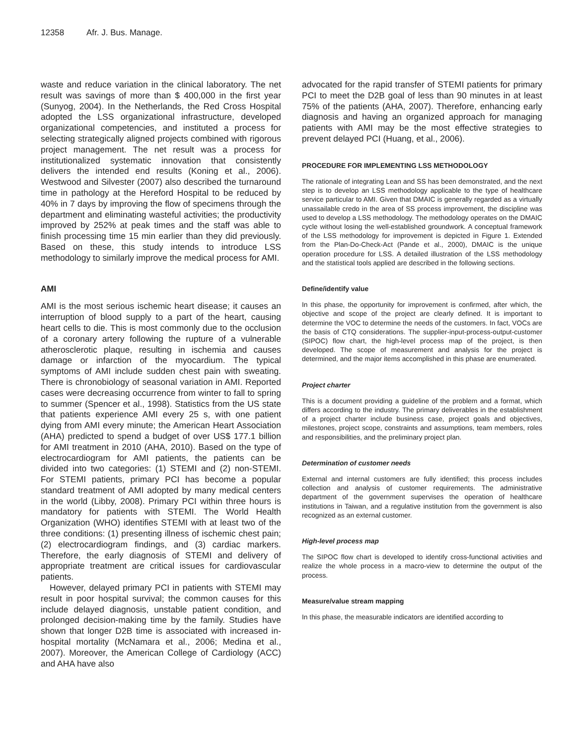12358 Afr. J. Bus. Manage.
waste and reduce variation in the clinical laboratory. The net result was savings of more than $ 400,000 in the first year (Sunyog, 2004). In the Netherlands, the Red Cross Hospital adopted the LSS organizational infrastructure, developed organizational competencies, and instituted a process for selecting strategically aligned projects combined with rigorous project management. The net result was a process for institutionalized systematic innovation that consistently delivers the intended end results (Koning et al., 2006). Westwood and Silvester (2007) also described the turnaround time in pathology at the Hereford Hospital to be reduced by 40% in 7 days by improving the flow of specimens through the department and eliminating wasteful activities; the productivity improved by 252% at peak times and the staff was able to finish processing time 15 min earlier than they did previously. Based on these, this study intends to introduce LSS methodology to similarly improve the medical process for AMI.
AMI
AMI is the most serious ischemic heart disease; it causes an interruption of blood supply to a part of the heart, causing heart cells to die. This is most commonly due to the occlusion of a coronary artery following the rupture of a vulnerable atherosclerotic plaque, resulting in ischemia and causes damage or infarction of the myocardium. The typical symptoms of AMI include sudden chest pain with sweating. There is chronobiology of seasonal variation in AMI. Reported cases were decreasing occurrence from winter to fall to spring to summer (Spencer et al., 1998). Statistics from the US state that patients experience AMI every 25 s, with one patient dying from AMI every minute; the American Heart Association (AHA) predicted to spend a budget of over US$ 177.1 billion for AMI treatment in 2010 (AHA, 2010). Based on the type of electrocardiogram for AMI patients, the patients can be divided into two categories: (1) STEMI and (2) non-STEMI. For STEMI patients, primary PCI has become a popular standard treatment of AMI adopted by many medical centers in the world (Libby, 2008). Primary PCI within three hours is mandatory for patients with STEMI. The World Health Organization (WHO) identifies STEMI with at least two of the three conditions: (1) presenting illness of ischemic chest pain; (2) electrocardiogram findings, and (3) cardiac markers. Therefore, the early diagnosis of STEMI and delivery of appropriate treatment are critical issues for cardiovascular patients.
However, delayed primary PCI in patients with STEMI may result in poor hospital survival; the common causes for this include delayed diagnosis, unstable patient condition, and prolonged decision-making time by the family. Studies have shown that longer D2B time is associated with increased in-hospital mortality (McNamara et al., 2006; Medina et al., 2007). Moreover, the American College of Cardiology (ACC) and AHA have also
advocated for the rapid transfer of STEMI patients for primary PCI to meet the D2B goal of less than 90 minutes in at least 75% of the patients (AHA, 2007). Therefore, enhancing early diagnosis and having an organized approach for managing patients with AMI may be the most effective strategies to prevent delayed PCI (Huang, et al., 2006).
PROCEDURE FOR IMPLEMENTING LSS METHODOLOGY
The rationale of integrating Lean and SS has been demonstrated, and the next step is to develop an LSS methodology applicable to the type of healthcare service particular to AMI. Given that DMAIC is generally regarded as a virtually unassailable credo in the area of SS process improvement, the discipline was used to develop a LSS methodology. The methodology operates on the DMAIC cycle without losing the well-established groundwork. A conceptual framework of the LSS methodology for improvement is depicted in Figure 1. Extended from the Plan-Do-Check-Act (Pande et al., 2000), DMAIC is the unique operation procedure for LSS. A detailed illustration of the LSS methodology and the statistical tools applied are described in the following sections.
Define/identify value
In this phase, the opportunity for improvement is confirmed, after which, the objective and scope of the project are clearly defined. It is important to determine the VOC to determine the needs of the customers. In fact, VOCs are the basis of CTQ considerations. The supplier-input-process-output-customer (SIPOC) flow chart, the high-level process map of the project, is then developed. The scope of measurement and analysis for the project is determined, and the major items accomplished in this phase are enumerated.
Project charter
This is a document providing a guideline of the problem and a format, which differs according to the industry. The primary deliverables in the establishment of a project charter include business case, project goals and objectives, milestones, project scope, constraints and assumptions, team members, roles and responsibilities, and the preliminary project plan.
Determination of customer needs
External and internal customers are fully identified; this process includes collection and analysis of customer requirements. The administrative department of the government supervises the operation of healthcare institutions in Taiwan, and a regulative institution from the government is also recognized as an external customer.
High-level process map
The SIPOC flow chart is developed to identify cross-functional activities and realize the whole process in a macro-view to determine the output of the process.
Measure/value stream mapping
In this phase, the measurable indicators are identified according to